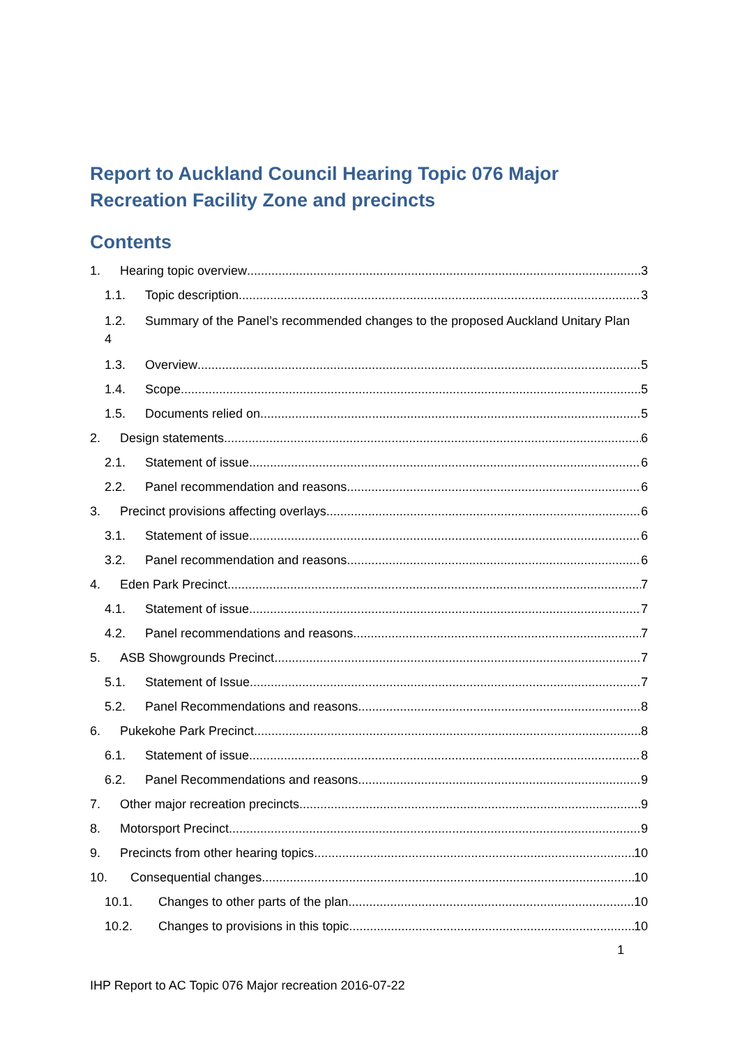Report to Auckland Council Hearing Topic 076 Major Recreation Facility Zone and precincts
Contents
1. Hearing topic overview 3
1.1. Topic description 3
1.2. Summary of the Panel’s recommended changes to the proposed Auckland Unitary Plan 4
1.3. Overview 5
1.4. Scope 5
1.5. Documents relied on 5
2. Design statements 6
2.1. Statement of issue 6
2.2. Panel recommendation and reasons 6
3. Precinct provisions affecting overlays 6
3.1. Statement of issue 6
3.2. Panel recommendation and reasons 6
4. Eden Park Precinct 7
4.1. Statement of issue 7
4.2. Panel recommendations and reasons 7
5. ASB Showgrounds Precinct 7
5.1. Statement of Issue 7
5.2. Panel Recommendations and reasons 8
6. Pukekohe Park Precinct 8
6.1. Statement of issue 8
6.2. Panel Recommendations and reasons 9
7. Other major recreation precincts 9
8. Motorsport Precinct 9
9. Precincts from other hearing topics 10
10. Consequential changes 10
10.1. Changes to other parts of the plan 10
10.2. Changes to provisions in this topic 10
1
IHP Report to AC Topic 076 Major recreation 2016-07-22